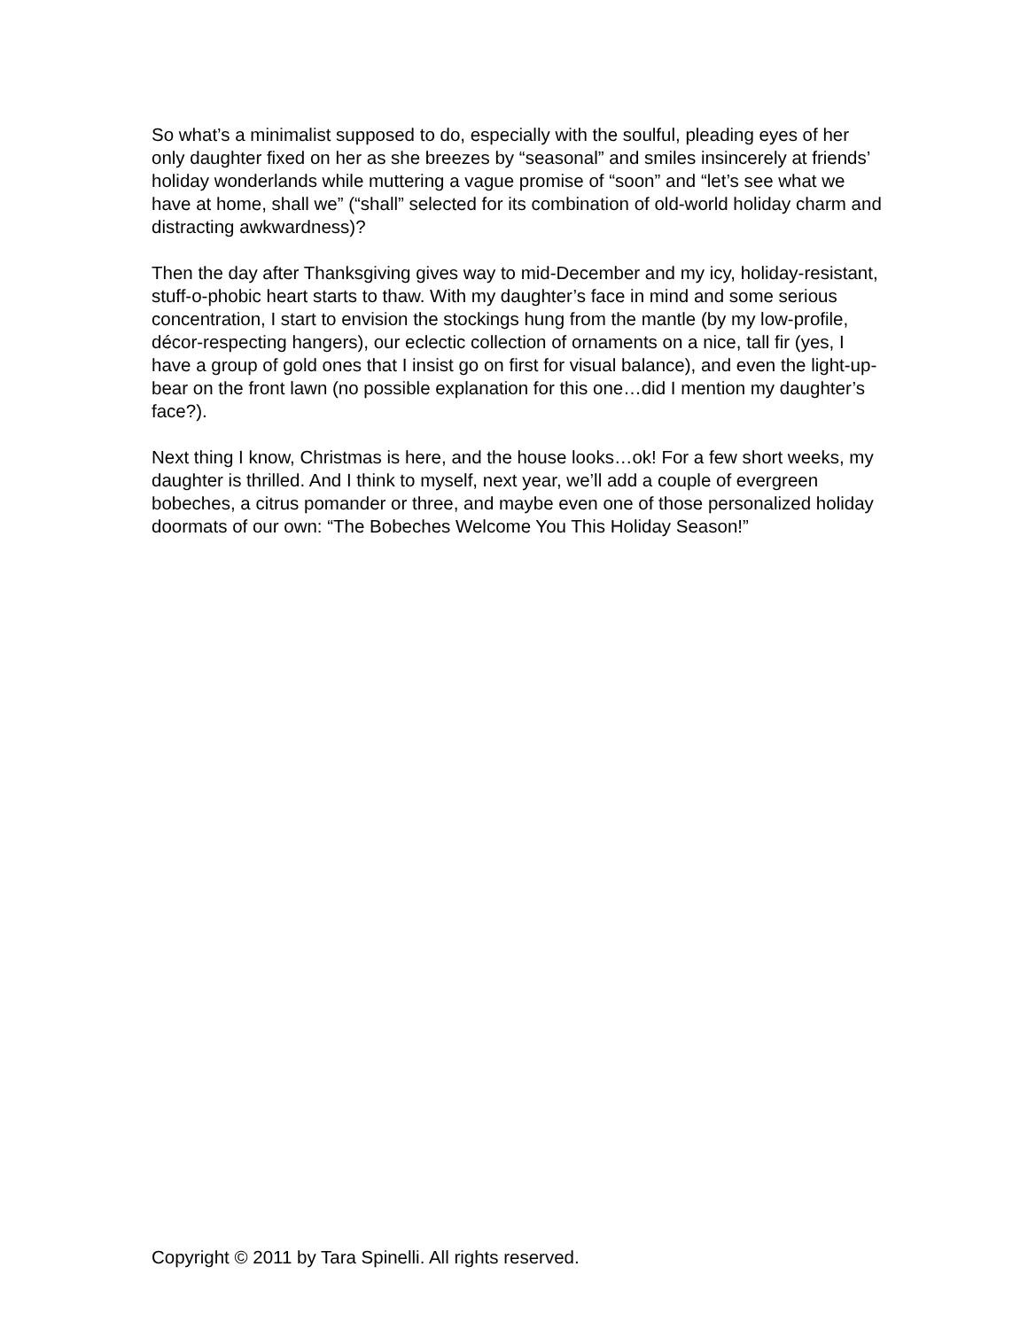So what’s a minimalist supposed to do, especially with the soulful, pleading eyes of her only daughter fixed on her as she breezes by “seasonal” and smiles insincerely at friends’ holiday wonderlands while muttering a vague promise of “soon” and “let’s see what we have at home, shall we” (“shall” selected for its combination of old-world holiday charm and distracting awkwardness)?
Then the day after Thanksgiving gives way to mid-December and my icy, holiday-resistant, stuff-o-phobic heart starts to thaw. With my daughter’s face in mind and some serious concentration, I start to envision the stockings hung from the mantle (by my low-profile, décor-respecting hangers), our eclectic collection of ornaments on a nice, tall fir (yes, I have a group of gold ones that I insist go on first for visual balance), and even the light-up-bear on the front lawn (no possible explanation for this one…did I mention my daughter’s face?).
Next thing I know, Christmas is here, and the house looks…ok! For a few short weeks, my daughter is thrilled. And I think to myself, next year, we’ll add a couple of evergreen bobeches, a citrus pomander or three, and maybe even one of those personalized holiday doormats of our own: “The Bobeches Welcome You This Holiday Season!”
Copyright © 2011 by Tara Spinelli. All rights reserved.